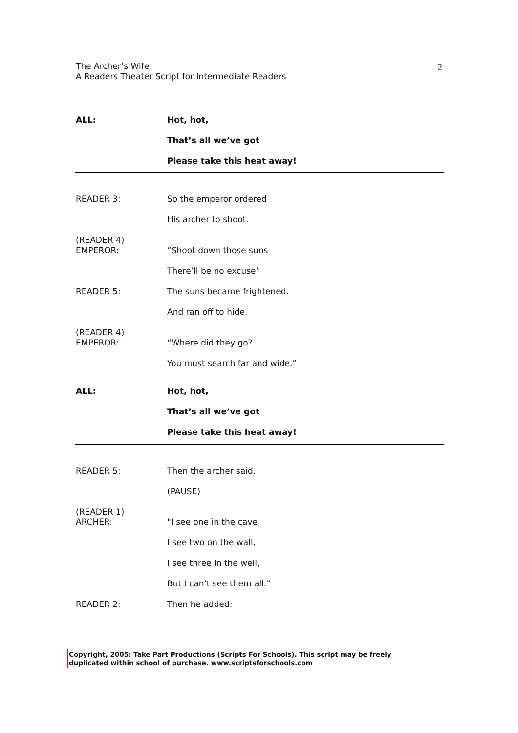The Archer’s Wife
A Readers Theater Script for Intermediate Readers
2
ALL:
Hot, hot,
That’s all we’ve got
Please take this heat away!
READER 3:
So the emperor ordered
His archer to shoot.
(READER 4)
EMPEROR:
“Shoot down those suns
There’ll be no excuse”
READER 5:
The suns became frightened.
And ran off to hide.
(READER 4)
EMPEROR:
“Where did they go?
You must search far and wide.”
ALL:
Hot, hot,
That’s all we’ve got
Please take this heat away!
READER 5:
Then the archer said,
(PAUSE)
(READER 1)
ARCHER:
"I see one in the cave,
I see two on the wall,
I see three in the well,
But I can’t see them all.”
READER 2:
Then he added:
Copyright, 2005: Take Part Productions (Scripts For Schools). This script may be freely duplicated within school of purchase. www.scriptsforschools.com